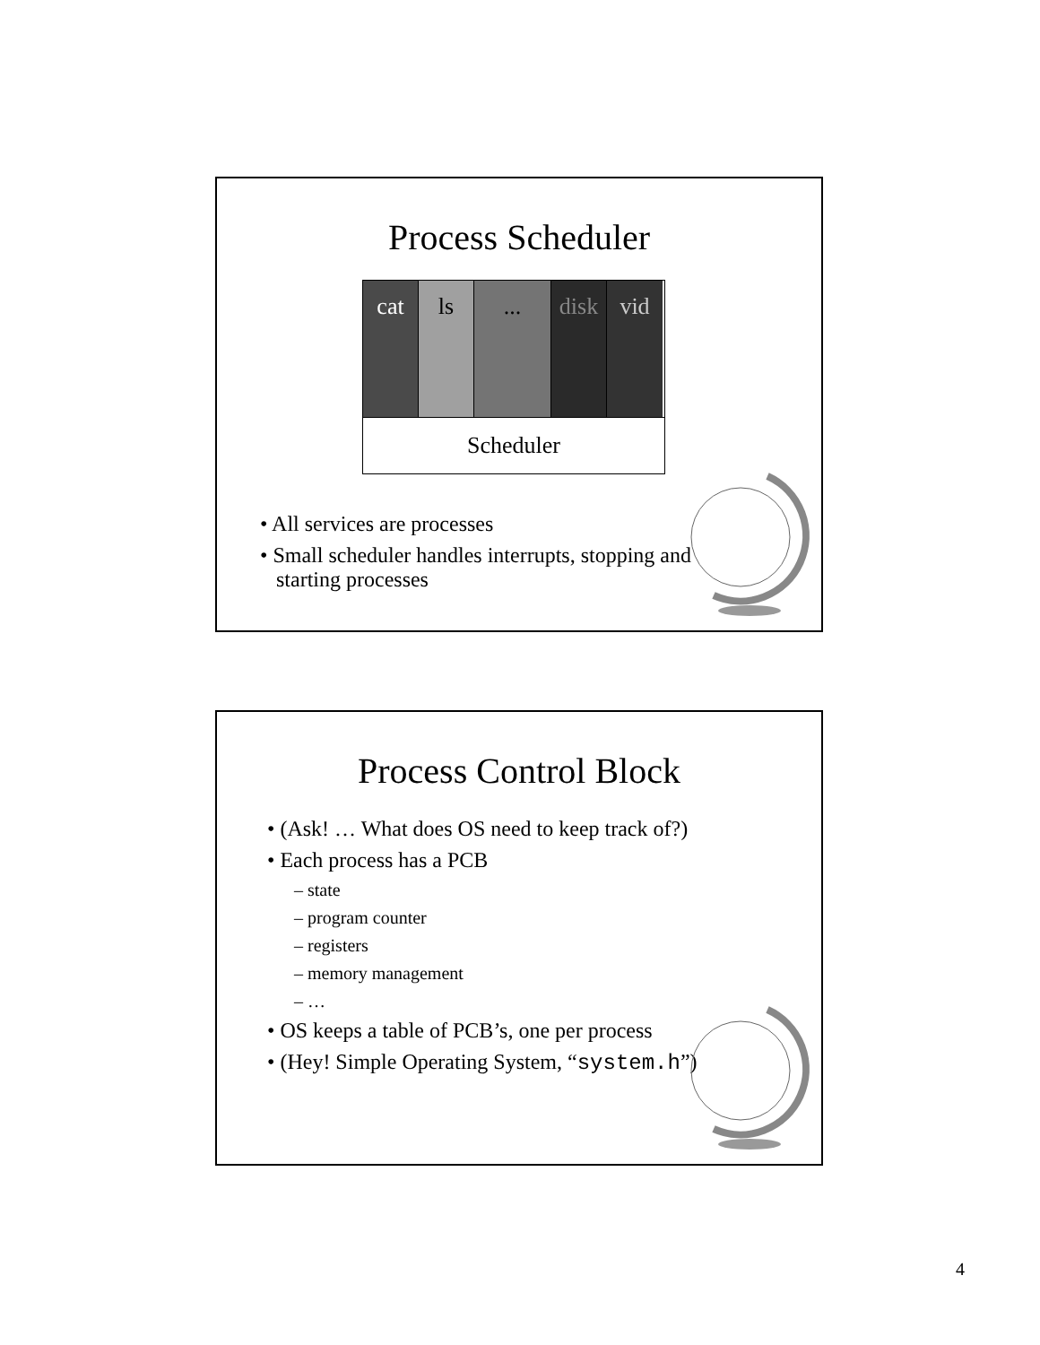Process Scheduler
cat ls ... disk
vid
Scheduler
• All services are processes
• Small scheduler handles interrupts, stopping and
starting processes
Process Control Block
• (Ask! … What does OS need to keep track of?)
• Each process has a PCB
– state
– program counter
– registers
– memory management
– …
• OS keeps a table of PCB’s, one per process
• (Hey! Simple Operating System, “system.h”)
4